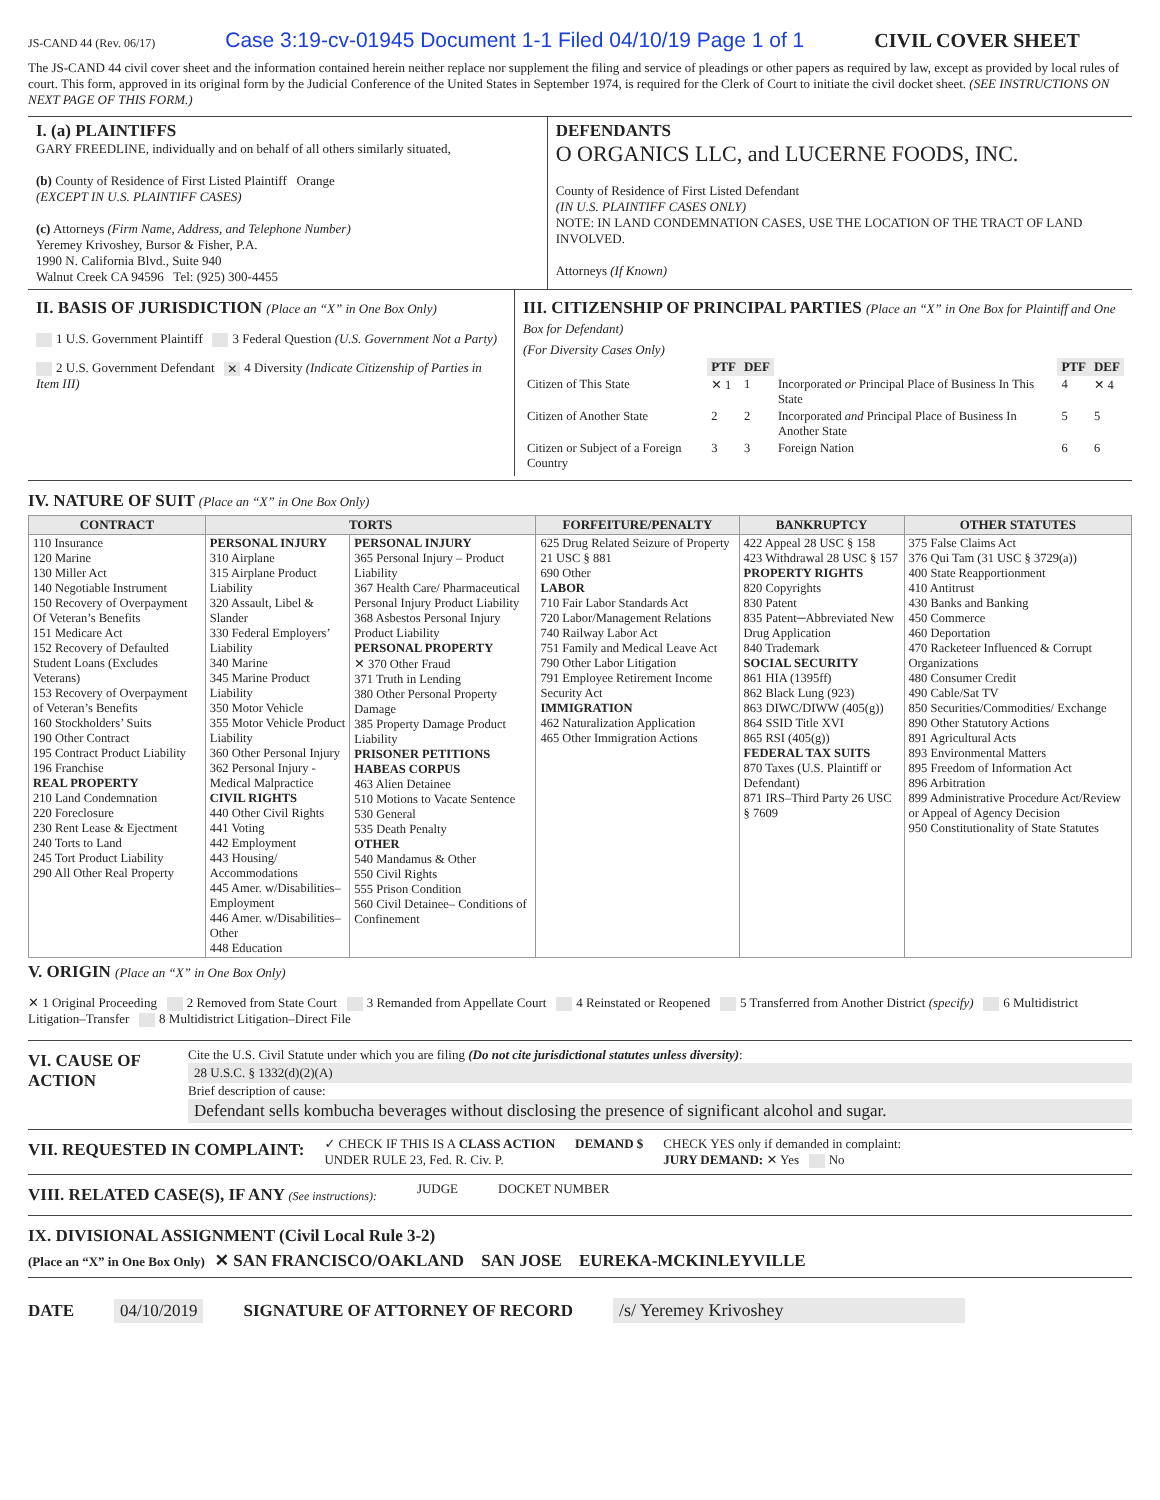JS-CAND 44 (Rev. 06/17) Case 3:19-cv-01945 Document 1-1 Filed 04/10/19 Page 1 of 1 CIVIL COVER SHEET
The JS-CAND 44 civil cover sheet and the information contained herein neither replace nor supplement the filing and service of pleadings or other papers as required by law, except as provided by local rules of court. This form, approved in its original form by the Judicial Conference of the United States in September 1974, is required for the Clerk of Court to initiate the civil docket sheet. (SEE INSTRUCTIONS ON NEXT PAGE OF THIS FORM.)
I. (a) PLAINTIFFS
GARY FREEDLINE, individually and on behalf of all others similarly situated,
(b) County of Residence of First Listed Plaintiff Orange
(EXCEPT IN U.S. PLAINTIFF CASES)
(c) Attorneys (Firm Name, Address, and Telephone Number)
Yeremey Krivoshey, Bursor & Fisher, P.A.
1990 N. California Blvd., Suite 940
Walnut Creek CA 94596 Tel: (925) 300-4455
DEFENDANTS
O ORGANICS LLC, and LUCERNE FOODS, INC.
County of Residence of First Listed Defendant
(IN U.S. PLAINTIFF CASES ONLY)
NOTE: IN LAND CONDEMNATION CASES, USE THE LOCATION OF THE TRACT OF LAND INVOLVED.
Attorneys (If Known)
II. BASIS OF JURISDICTION (Place an “X” in One Box Only)
1 U.S. Government Plaintiff 3 Federal Question (U.S. Government Not a Party)
2 U.S. Government Defendant ✕ 4 Diversity (Indicate Citizenship of Parties in Item III)
III. CITIZENSHIP OF PRINCIPAL PARTIES (Place an “X” in One Box for Plaintiff and One Box for Defendant)
(For Diversity Cases Only)
| | PTF | DEF | | PTF | DEF |
| Citizen of This State | ✕ 1 | 1 | Incorporated or Principal Place of Business In This State | 4 | ✕ 4 |
| Citizen of Another State | 2 | 2 | Incorporated and Principal Place of Business In Another State | 5 | 5 |
| Citizen or Subject of a Foreign Country | 3 | 3 | Foreign Nation | 6 | 6 |
IV. NATURE OF SUIT (Place an “X” in One Box Only)
| CONTRACT | TORTS | | FORFEITURE/PENALTY | BANKRUPTCY | OTHER STATUTES |
| --- | --- | --- | --- | --- | --- |
| 110 Insurance 120 Marine 130 Miller Act 140 Negotiable Instrument 150 Recovery of Overpayment Of Veteran’s Benefits 151 Medicare Act 152 Recovery of Defaulted Student Loans (Excludes Veterans) 153 Recovery of Overpayment of Veteran’s Benefits 160 Stockholders’ Suits 190 Other Contract 195 Contract Product Liability 196 Franchise REAL PROPERTY 210 Land Condemnation 220 Foreclosure 230 Rent Lease & Ejectment 240 Torts to Land 245 Tort Product Liability 290 All Other Real Property | PERSONAL INJURY 310 Airplane 315 Airplane Product Liability 320 Assault, Libel & Slander 330 Federal Employers’ Liability 340 Marine 345 Marine Product Liability 350 Motor Vehicle 355 Motor Vehicle Product Liability 360 Other Personal Injury 362 Personal Injury -Medical Malpractice CIVIL RIGHTS 440 Other Civil Rights 441 Voting 442 Employment 443 Housing/ Accommodations 445 Amer. w/Disabilities–Employment 446 Amer. w/Disabilities–Other 448 Education | PERSONAL INJURY 365 Personal Injury – Product Liability 367 Health Care/ Pharmaceutical Personal Injury Product Liability 368 Asbestos Personal Injury Product Liability PERSONAL PROPERTY ✕ 370 Other Fraud 371 Truth in Lending 380 Other Personal Property Damage 385 Property Damage Product Liability PRISONER PETITIONS HABEAS CORPUS 463 Alien Detainee 510 Motions to Vacate Sentence 530 General 535 Death Penalty OTHER 540 Mandamus & Other 550 Civil Rights 555 Prison Condition 560 Civil Detainee– Conditions of Confinement | 625 Drug Related Seizure of Property 21 USC § 881 690 Other LABOR 710 Fair Labor Standards Act 720 Labor/Management Relations 740 Railway Labor Act 751 Family and Medical Leave Act 790 Other Labor Litigation 791 Employee Retirement Income Security Act IMMIGRATION 462 Naturalization Application 465 Other Immigration Actions | 422 Appeal 28 USC § 158 423 Withdrawal 28 USC § 157 PROPERTY RIGHTS 820 Copyrights 830 Patent 835 Patent─Abbreviated New Drug Application 840 Trademark SOCIAL SECURITY 861 HIA (1395ff) 862 Black Lung (923) 863 DIWC/DIWW (405(g)) 864 SSID Title XVI 865 RSI (405(g)) FEDERAL TAX SUITS 870 Taxes (U.S. Plaintiff or Defendant) 871 IRS–Third Party 26 USC § 7609 | 375 False Claims Act 376 Qui Tam (31 USC § 3729(a)) 400 State Reapportionment 410 Antitrust 430 Banks and Banking 450 Commerce 460 Deportation 470 Racketeer Influenced & Corrupt Organizations 480 Consumer Credit 490 Cable/Sat TV 850 Securities/Commodities/ Exchange 890 Other Statutory Actions 891 Agricultural Acts 893 Environmental Matters 895 Freedom of Information Act 896 Arbitration 899 Administrative Procedure Act/Review or Appeal of Agency Decision 950 Constitutionality of State Statutes |
V. ORIGIN (Place an “X” in One Box Only)
✕ 1 Original Proceeding 2 Removed from State Court 3 Remanded from Appellate Court 4 Reinstated or Reopened 5 Transferred from Another District (specify) 6 Multidistrict Litigation–Transfer 8 Multidistrict Litigation–Direct File
VI. CAUSE OF ACTION
Cite the U.S. Civil Statute under which you are filing (Do not cite jurisdictional statutes unless diversity):
28 U.S.C. § 1332(d)(2)(A)
Brief description of cause:
Defendant sells kombucha beverages without disclosing the presence of significant alcohol and sugar.
VII. REQUESTED IN COMPLAINT:
✓ CHECK IF THIS IS A CLASS ACTION
UNDER RULE 23, Fed. R. Civ. P.
DEMAND $ CHECK YES only if demanded in complaint:
JURY DEMAND: ✕ Yes No
VIII. RELATED CASE(S), IF ANY (See instructions):
JUDGE DOCKET NUMBER
IX. DIVISIONAL ASSIGNMENT (Civil Local Rule 3-2)
(Place an “X” in One Box Only) ✕ SAN FRANCISCO/OAKLAND SAN JOSE EUREKA-MCKINLEYVILLE
DATE 04/10/2019 SIGNATURE OF ATTORNEY OF RECORD /s/ Yeremey Krivoshey